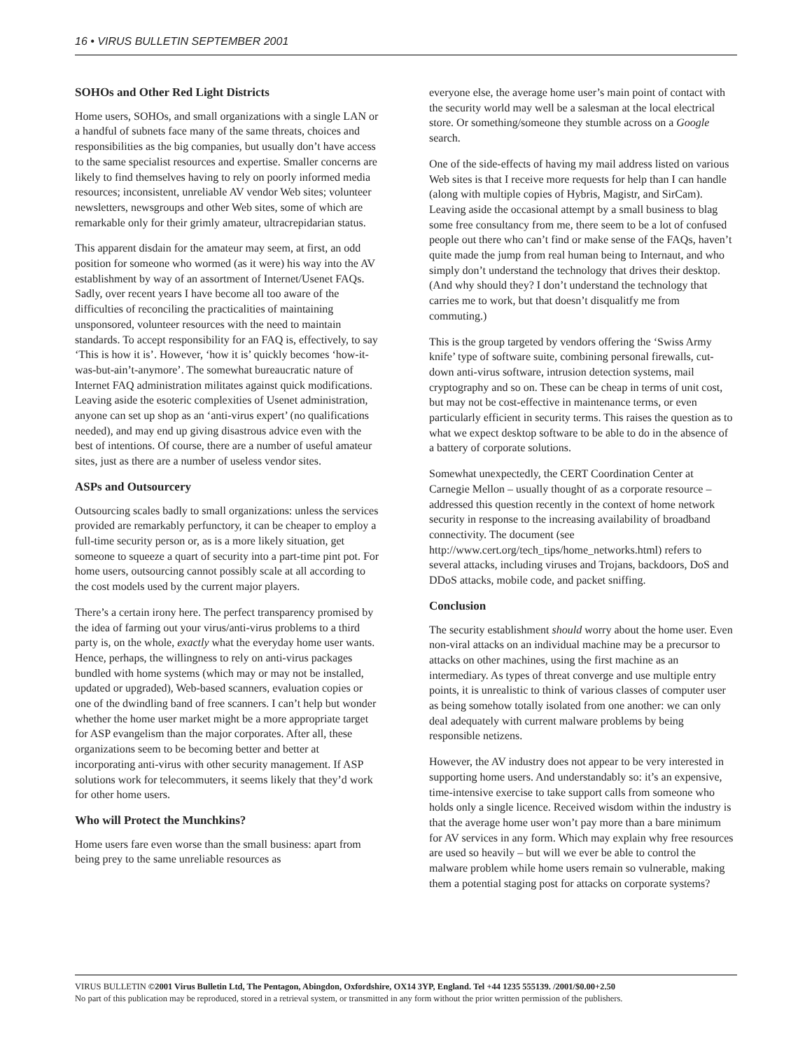16 • VIRUS BULLETIN SEPTEMBER 2001
SOHOs and Other Red Light Districts
Home users, SOHOs, and small organizations with a single LAN or a handful of subnets face many of the same threats, choices and responsibilities as the big companies, but usually don’t have access to the same specialist resources and expertise. Smaller concerns are likely to find themselves having to rely on poorly informed media resources; inconsistent, unreliable AV vendor Web sites; volunteer newsletters, newsgroups and other Web sites, some of which are remarkable only for their grimly amateur, ultracrepidarian status.
This apparent disdain for the amateur may seem, at first, an odd position for someone who wormed (as it were) his way into the AV establishment by way of an assortment of Internet/Usenet FAQs. Sadly, over recent years I have become all too aware of the difficulties of reconciling the practicalities of maintaining unsponsored, volunteer resources with the need to maintain standards. To accept responsibility for an FAQ is, effectively, to say ‘This is how it is’. However, ‘how it is’ quickly becomes ‘how-it-was-but-ain’t-anymore’. The somewhat bureaucratic nature of Internet FAQ administration militates against quick modifications. Leaving aside the esoteric complexities of Usenet administration, anyone can set up shop as an ‘anti-virus expert’ (no qualifications needed), and may end up giving disastrous advice even with the best of intentions. Of course, there are a number of useful amateur sites, just as there are a number of useless vendor sites.
ASPs and Outsourcery
Outsourcing scales badly to small organizations: unless the services provided are remarkably perfunctory, it can be cheaper to employ a full-time security person or, as is a more likely situation, get someone to squeeze a quart of security into a part-time pint pot. For home users, outsourcing cannot possibly scale at all according to the cost models used by the current major players.
There’s a certain irony here. The perfect transparency promised by the idea of farming out your virus/anti-virus problems to a third party is, on the whole, exactly what the everyday home user wants. Hence, perhaps, the willingness to rely on anti-virus packages bundled with home systems (which may or may not be installed, updated or upgraded), Web-based scanners, evaluation copies or one of the dwindling band of free scanners. I can’t help but wonder whether the home user market might be a more appropriate target for ASP evangelism than the major corporates. After all, these organizations seem to be becoming better and better at incorporating anti-virus with other security management. If ASP solutions work for telecommuters, it seems likely that they’d work for other home users.
Who will Protect the Munchkins?
Home users fare even worse than the small business: apart from being prey to the same unreliable resources as
everyone else, the average home user’s main point of contact with the security world may well be a salesman at the local electrical store. Or something/someone they stumble across on a Google search.
One of the side-effects of having my mail address listed on various Web sites is that I receive more requests for help than I can handle (along with multiple copies of Hybris, Magistr, and SirCam). Leaving aside the occasional attempt by a small business to blag some free consultancy from me, there seem to be a lot of confused people out there who can’t find or make sense of the FAQs, haven’t quite made the jump from real human being to Internaut, and who simply don’t understand the technology that drives their desktop. (And why should they? I don’t understand the technology that carries me to work, but that doesn’t disqualitfy me from commuting.)
This is the group targeted by vendors offering the ‘Swiss Army knife’ type of software suite, combining personal firewalls, cut-down anti-virus software, intrusion detection systems, mail cryptography and so on. These can be cheap in terms of unit cost, but may not be cost-effective in maintenance terms, or even particularly efficient in security terms. This raises the question as to what we expect desktop software to be able to do in the absence of a battery of corporate solutions.
Somewhat unexpectedly, the CERT Coordination Center at Carnegie Mellon – usually thought of as a corporate resource – addressed this question recently in the context of home network security in response to the increasing availability of broadband connectivity. The document (see http://www.cert.org/tech_tips/home_networks.html) refers to several attacks, including viruses and Trojans, backdoors, DoS and DDoS attacks, mobile code, and packet sniffing.
Conclusion
The security establishment should worry about the home user. Even non-viral attacks on an individual machine may be a precursor to attacks on other machines, using the first machine as an intermediary. As types of threat converge and use multiple entry points, it is unrealistic to think of various classes of computer user as being somehow totally isolated from one another: we can only deal adequately with current malware problems by being responsible netizens.
However, the AV industry does not appear to be very interested in supporting home users. And understandably so: it’s an expensive, time-intensive exercise to take support calls from someone who holds only a single licence. Received wisdom within the industry is that the average home user won’t pay more than a bare minimum for AV services in any form. Which may explain why free resources are used so heavily – but will we ever be able to control the malware problem while home users remain so vulnerable, making them a potential staging post for attacks on corporate systems?
VIRUS BULLETIN ©2001 Virus Bulletin Ltd, The Pentagon, Abingdon, Oxfordshire, OX14 3YP, England. Tel +44 1235 555139. /2001/$0.00+2.50
No part of this publication may be reproduced, stored in a retrieval system, or transmitted in any form without the prior written permission of the publishers.